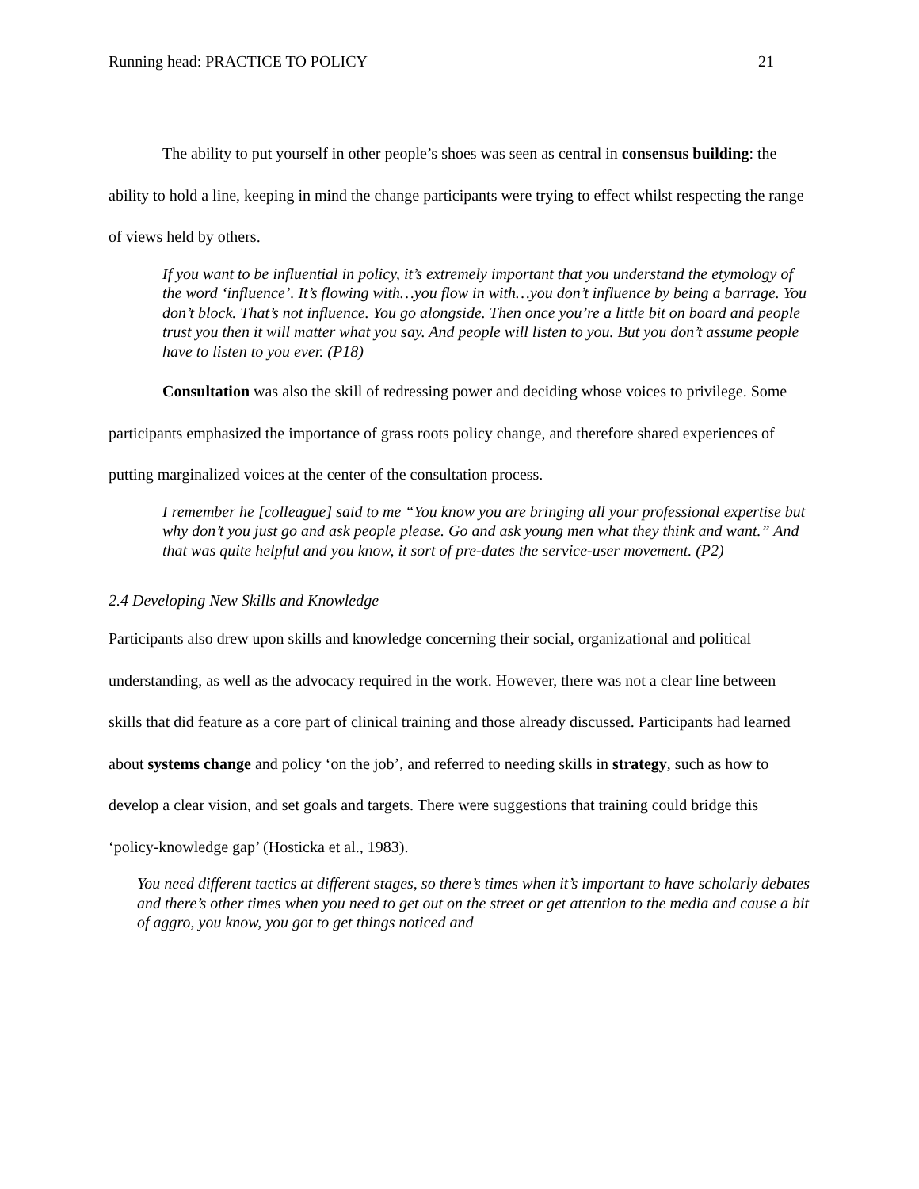Running head: PRACTICE TO POLICY 21
The ability to put yourself in other people’s shoes was seen as central in consensus building: the ability to hold a line, keeping in mind the change participants were trying to effect whilst respecting the range of views held by others.
If you want to be influential in policy, it’s extremely important that you understand the etymology of the word ‘influence’. It’s flowing with…you flow in with…you don’t influence by being a barrage. You don’t block. That’s not influence. You go alongside. Then once you’re a little bit on board and people trust you then it will matter what you say. And people will listen to you. But you don’t assume people have to listen to you ever. (P18)
Consultation was also the skill of redressing power and deciding whose voices to privilege. Some participants emphasized the importance of grass roots policy change, and therefore shared experiences of putting marginalized voices at the center of the consultation process.
I remember he [colleague] said to me “You know you are bringing all your professional expertise but why don’t you just go and ask people please. Go and ask young men what they think and want.” And that was quite helpful and you know, it sort of pre-dates the service-user movement. (P2)
2.4 Developing New Skills and Knowledge
Participants also drew upon skills and knowledge concerning their social, organizational and political understanding, as well as the advocacy required in the work. However, there was not a clear line between skills that did feature as a core part of clinical training and those already discussed. Participants had learned about systems change and policy ‘on the job’, and referred to needing skills in strategy, such as how to develop a clear vision, and set goals and targets. There were suggestions that training could bridge this ‘policy-knowledge gap’ (Hosticka et al., 1983).
You need different tactics at different stages, so there’s times when it’s important to have scholarly debates and there’s other times when you need to get out on the street or get attention to the media and cause a bit of aggro, you know, you got to get things noticed and